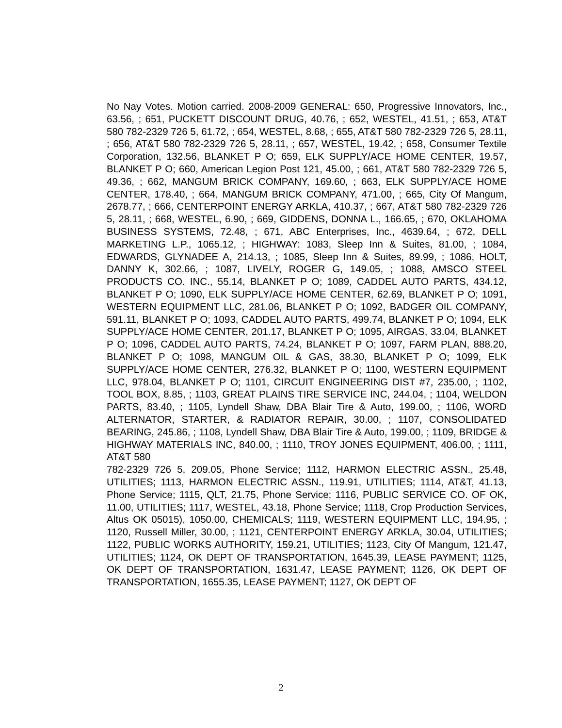No Nay Votes. Motion carried. 2008-2009 GENERAL: 650, Progressive Innovators, Inc., 63.56, ; 651, PUCKETT DISCOUNT DRUG, 40.76, ; 652, WESTEL, 41.51, ; 653, AT&T 580 782-2329 726 5, 61.72, ; 654, WESTEL, 8.68, ; 655, AT&T 580 782-2329 726 5, 28.11, ; 656, AT&T 580 782-2329 726 5, 28.11, ; 657, WESTEL, 19.42, ; 658, Consumer Textile Corporation, 132.56, BLANKET P O; 659, ELK SUPPLY/ACE HOME CENTER, 19.57, BLANKET P O; 660, American Legion Post 121, 45.00, ; 661, AT&T 580 782-2329 726 5, 49.36, ; 662, MANGUM BRICK COMPANY, 169.60, ; 663, ELK SUPPLY/ACE HOME CENTER, 178.40, ; 664, MANGUM BRICK COMPANY, 471.00, ; 665, City Of Mangum, 2678.77, ; 666, CENTERPOINT ENERGY ARKLA, 410.37, ; 667, AT&T 580 782-2329 726 5, 28.11, ; 668, WESTEL, 6.90, ; 669, GIDDENS, DONNA L., 166.65, ; 670, OKLAHOMA BUSINESS SYSTEMS, 72.48, ; 671, ABC Enterprises, Inc., 4639.64, ; 672, DELL MARKETING L.P., 1065.12, ; HIGHWAY: 1083, Sleep Inn & Suites, 81.00, ; 1084, EDWARDS, GLYNADEE A, 214.13, ; 1085, Sleep Inn & Suites, 89.99, ; 1086, HOLT, DANNY K, 302.66, ; 1087, LIVELY, ROGER G, 149.05, ; 1088, AMSCO STEEL PRODUCTS CO. INC., 55.14, BLANKET P O; 1089, CADDEL AUTO PARTS, 434.12, BLANKET P O; 1090, ELK SUPPLY/ACE HOME CENTER, 62.69, BLANKET P O; 1091, WESTERN EQUIPMENT LLC, 281.06, BLANKET P O; 1092, BADGER OIL COMPANY, 591.11, BLANKET P O; 1093, CADDEL AUTO PARTS, 499.74, BLANKET P O; 1094, ELK SUPPLY/ACE HOME CENTER, 201.17, BLANKET P O; 1095, AIRGAS, 33.04, BLANKET P O; 1096, CADDEL AUTO PARTS, 74.24, BLANKET P O; 1097, FARM PLAN, 888.20, BLANKET P O; 1098, MANGUM OIL & GAS, 38.30, BLANKET P O; 1099, ELK SUPPLY/ACE HOME CENTER, 276.32, BLANKET P O; 1100, WESTERN EQUIPMENT LLC, 978.04, BLANKET P O; 1101, CIRCUIT ENGINEERING DIST #7, 235.00, ; 1102, TOOL BOX, 8.85, ; 1103, GREAT PLAINS TIRE SERVICE INC, 244.04, ; 1104, WELDON PARTS, 83.40, ; 1105, Lyndell Shaw, DBA Blair Tire & Auto, 199.00, ; 1106, WORD ALTERNATOR, STARTER, & RADIATOR REPAIR, 30.00, ; 1107, CONSOLIDATED BEARING, 245.86, ; 1108, Lyndell Shaw, DBA Blair Tire & Auto, 199.00, ; 1109, BRIDGE & HIGHWAY MATERIALS INC, 840.00, ; 1110, TROY JONES EQUIPMENT, 406.00, ; 1111, AT&T 580
782-2329 726 5, 209.05, Phone Service; 1112, HARMON ELECTRIC ASSN., 25.48, UTILITIES; 1113, HARMON ELECTRIC ASSN., 119.91, UTILITIES; 1114, AT&T, 41.13, Phone Service; 1115, QLT, 21.75, Phone Service; 1116, PUBLIC SERVICE CO. OF OK, 11.00, UTILITIES; 1117, WESTEL, 43.18, Phone Service; 1118, Crop Production Services, Altus OK 05015), 1050.00, CHEMICALS; 1119, WESTERN EQUIPMENT LLC, 194.95, ; 1120, Russell Miller, 30.00, ; 1121, CENTERPOINT ENERGY ARKLA, 30.04, UTILITIES; 1122, PUBLIC WORKS AUTHORITY, 159.21, UTILITIES; 1123, City Of Mangum, 121.47, UTILITIES; 1124, OK DEPT OF TRANSPORTATION, 1645.39, LEASE PAYMENT; 1125, OK DEPT OF TRANSPORTATION, 1631.47, LEASE PAYMENT; 1126, OK DEPT OF TRANSPORTATION, 1655.35, LEASE PAYMENT; 1127, OK DEPT OF
2